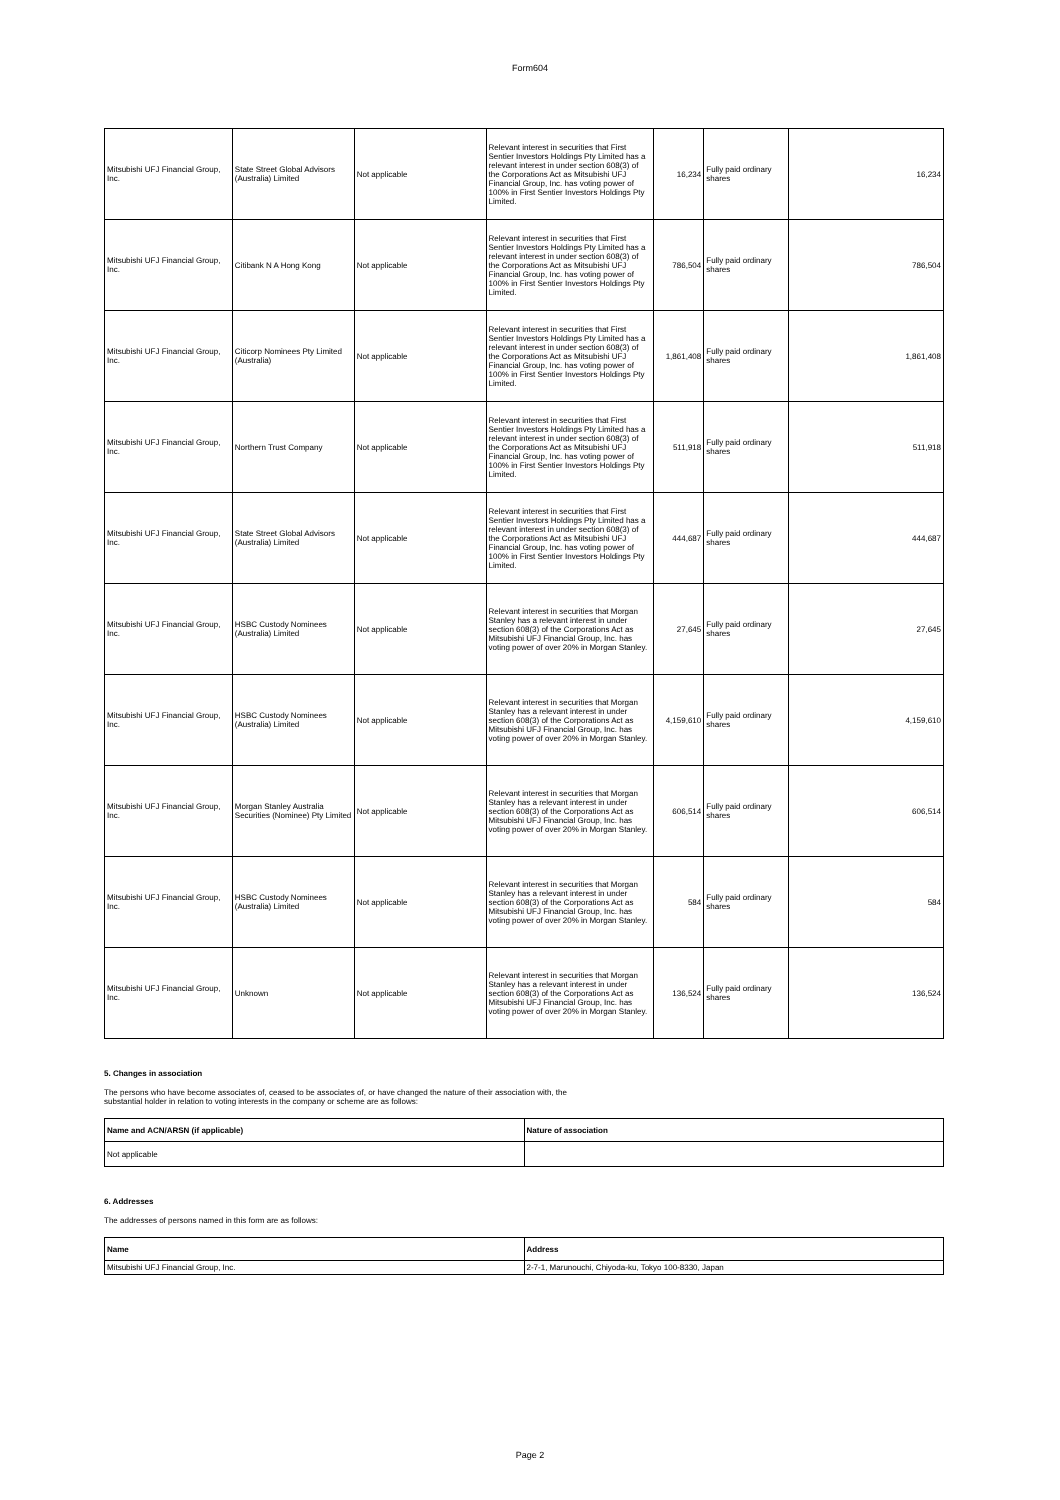Form604
| Mitsubishi UFJ Financial Group, Inc. | State Street Global Advisors (Australia) Limited | Not applicable | Relevant interest in securities that First Sentier Investors Holdings Pty Limited has a relevant interest in under section 608(3) of the Corporations Act as Mitsubishi UFJ Financial Group, Inc. has voting power of 100% in First Sentier Investors Holdings Pty Limited. | 16,234 | Fully paid ordinary shares | 16,234 |
| Mitsubishi UFJ Financial Group, Inc. | Citibank N A Hong Kong | Not applicable | Relevant interest in securities that First Sentier Investors Holdings Pty Limited has a relevant interest in under section 608(3) of the Corporations Act as Mitsubishi UFJ Financial Group, Inc. has voting power of 100% in First Sentier Investors Holdings Pty Limited. | 786,504 | Fully paid ordinary shares | 786,504 |
| Mitsubishi UFJ Financial Group, Inc. | Citicorp Nominees Pty Limited (Australia) | Not applicable | Relevant interest in securities that First Sentier Investors Holdings Pty Limited has a relevant interest in under section 608(3) of the Corporations Act as Mitsubishi UFJ Financial Group, Inc. has voting power of 100% in First Sentier Investors Holdings Pty Limited. | 1,861,408 | Fully paid ordinary shares | 1,861,408 |
| Mitsubishi UFJ Financial Group, Inc. | Northern Trust Company | Not applicable | Relevant interest in securities that First Sentier Investors Holdings Pty Limited has a relevant interest in under section 608(3) of the Corporations Act as Mitsubishi UFJ Financial Group, Inc. has voting power of 100% in First Sentier Investors Holdings Pty Limited. | 511,918 | Fully paid ordinary shares | 511,918 |
| Mitsubishi UFJ Financial Group, Inc. | State Street Global Advisors (Australia) Limited | Not applicable | Relevant interest in securities that First Sentier Investors Holdings Pty Limited has a relevant interest in under section 608(3) of the Corporations Act as Mitsubishi UFJ Financial Group, Inc. has voting power of 100% in First Sentier Investors Holdings Pty Limited. | 444,687 | Fully paid ordinary shares | 444,687 |
| Mitsubishi UFJ Financial Group, Inc. | HSBC Custody Nominees (Australia) Limited | Not applicable | Relevant interest in securities that Morgan Stanley has a relevant interest in under section 608(3) of the Corporations Act as Mitsubishi UFJ Financial Group, Inc. has voting power of over 20% in Morgan Stanley. | 27,645 | Fully paid ordinary shares | 27,645 |
| Mitsubishi UFJ Financial Group, Inc. | HSBC Custody Nominees (Australia) Limited | Not applicable | Relevant interest in securities that Morgan Stanley has a relevant interest in under section 608(3) of the Corporations Act as Mitsubishi UFJ Financial Group, Inc. has voting power of over 20% in Morgan Stanley. | 4,159,610 | Fully paid ordinary shares | 4,159,610 |
| Mitsubishi UFJ Financial Group, Inc. | Morgan Stanley Australia Securities (Nominee) Pty Limited | Not applicable | Relevant interest in securities that Morgan Stanley has a relevant interest in under section 608(3) of the Corporations Act as Mitsubishi UFJ Financial Group, Inc. has voting power of over 20% in Morgan Stanley. | 606,514 | Fully paid ordinary shares | 606,514 |
| Mitsubishi UFJ Financial Group, Inc. | HSBC Custody Nominees (Australia) Limited | Not applicable | Relevant interest in securities that Morgan Stanley has a relevant interest in under section 608(3) of the Corporations Act as Mitsubishi UFJ Financial Group, Inc. has voting power of over 20% in Morgan Stanley. | 584 | Fully paid ordinary shares | 584 |
| Mitsubishi UFJ Financial Group, Inc. | Unknown | Not applicable | Relevant interest in securities that Morgan Stanley has a relevant interest in under section 608(3) of the Corporations Act as Mitsubishi UFJ Financial Group, Inc. has voting power of over 20% in Morgan Stanley. | 136,524 | Fully paid ordinary shares | 136,524 |
5. Changes in association
The persons who have become associates of, ceased to be associates of, or have changed the nature of their association with, the
substantial holder in relation to voting interests in the company or scheme are as follows:
| Name and ACN/ARSN (if applicable) | Nature of association |
| --- | --- |
| Not applicable | |
6. Addresses
The addresses of persons named in this form are as follows:
| Name | Address |
| --- | --- |
| Mitsubishi UFJ Financial Group, Inc. | 2-7-1, Marunouchi, Chiyoda-ku, Tokyo 100-8330, Japan |
Page 2